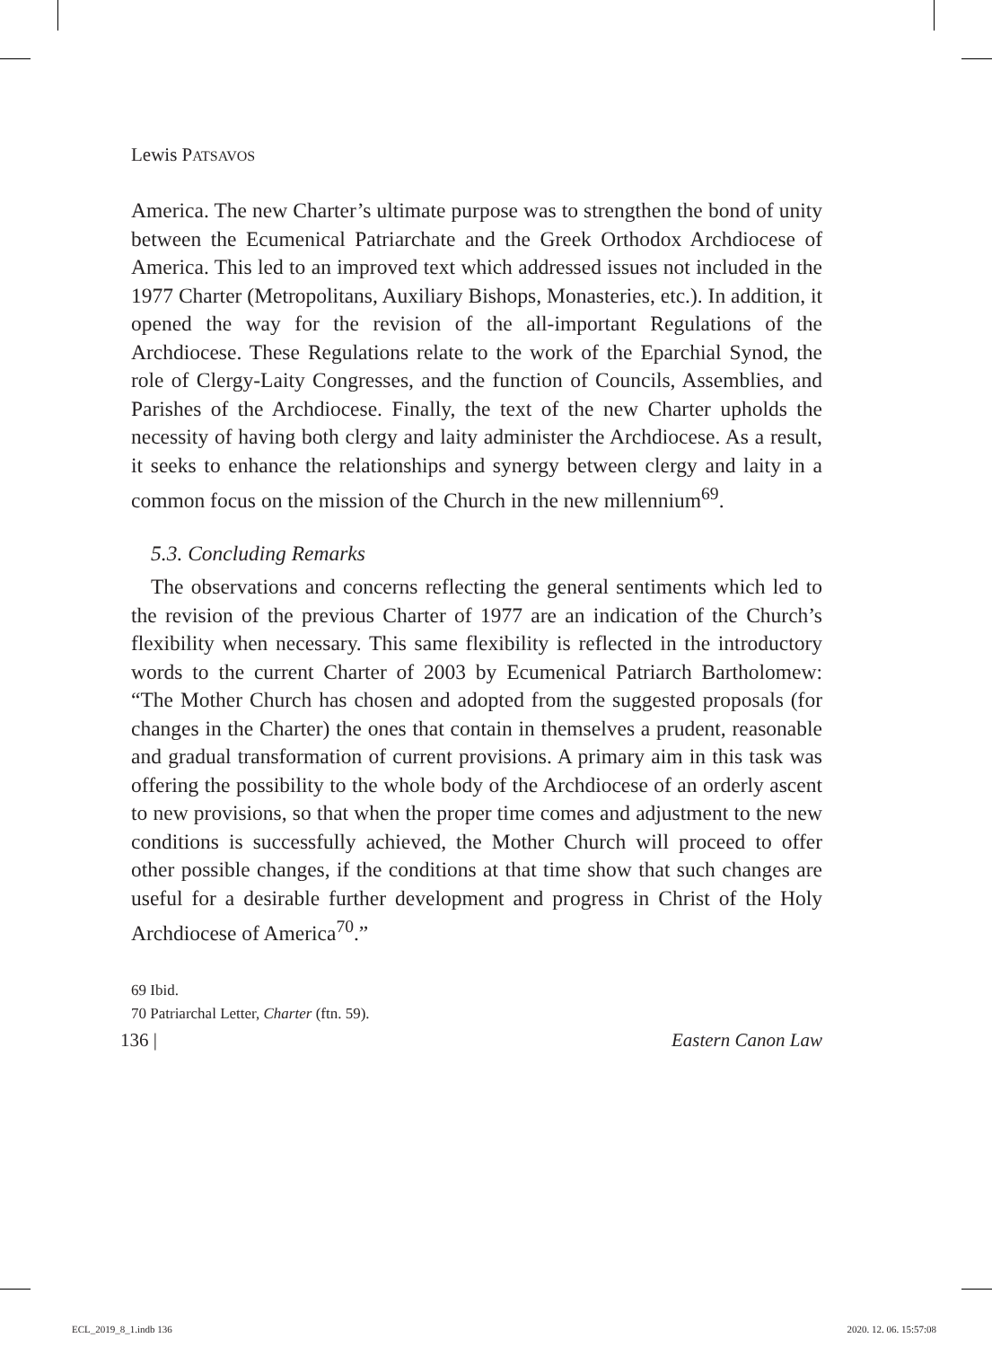Lewis PATSAVOS
America. The new Charter’s ultimate purpose was to strengthen the bond of unity between the Ecumenical Patriarchate and the Greek Orthodox Archdiocese of America. This led to an improved text which addressed issues not included in the 1977 Charter (Metropolitans, Auxiliary Bishops, Monasteries, etc.). In addition, it opened the way for the revision of the all-important Regulations of the Archdiocese. These Regulations relate to the work of the Eparchial Synod, the role of Clergy-Laity Congresses, and the function of Councils, Assemblies, and Parishes of the Archdiocese. Finally, the text of the new Charter upholds the necessity of having both clergy and laity administer the Archdiocese. As a result, it seeks to enhance the relationships and synergy between clergy and laity in a common focus on the mission of the Church in the new millennium<sup>69</sup>.
5.3. Concluding Remarks
The observations and concerns reflecting the general sentiments which led to the revision of the previous Charter of 1977 are an indication of the Church’s flexibility when necessary. This same flexibility is reflected in the introductory words to the current Charter of 2003 by Ecumenical Patriarch Bartholomew: “The Mother Church has chosen and adopted from the suggested proposals (for changes in the Charter) the ones that contain in themselves a prudent, reasonable and gradual transformation of current provisions. A primary aim in this task was offering the possibility to the whole body of the Archdiocese of an orderly ascent to new provisions, so that when the proper time comes and adjustment to the new conditions is successfully achieved, the Mother Church will proceed to offer other possible changes, if the conditions at that time show that such changes are useful for a desirable further development and progress in Christ of the Holy Archdiocese of America<sup>70</sup>.”
69 Ibid.
70 Patriarchal Letter, Charter (ftn. 59).
136 | Eastern Canon Law
ECL_2019_8_1.indb 136 2020. 12. 06. 15:57:08